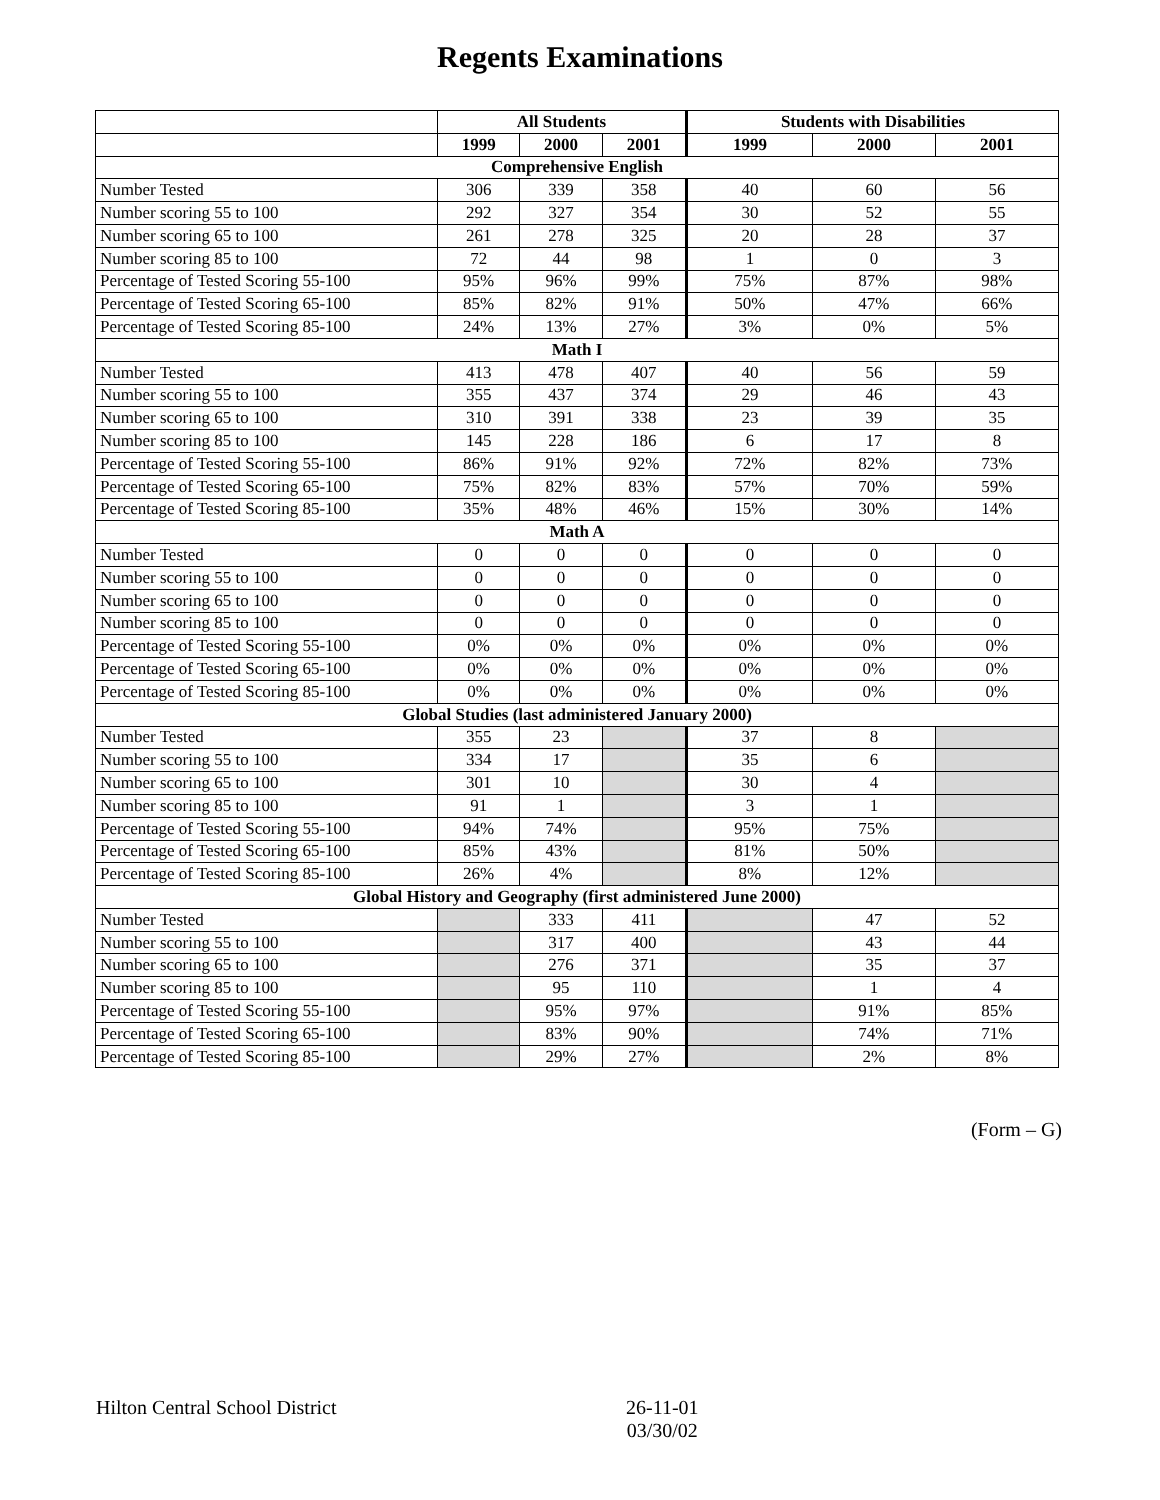Regents Examinations
| | All Students | | | Students with Disabilities | | |
| --- | --- | --- | --- | --- | --- | --- |
| | 1999 | 2000 | 2001 | 1999 | 2000 | 2001 |
| Comprehensive English | | | | | | |
| Number Tested | 306 | 339 | 358 | 40 | 60 | 56 |
| Number scoring 55 to 100 | 292 | 327 | 354 | 30 | 52 | 55 |
| Number scoring 65 to 100 | 261 | 278 | 325 | 20 | 28 | 37 |
| Number scoring 85 to 100 | 72 | 44 | 98 | 1 | 0 | 3 |
| Percentage of Tested Scoring 55-100 | 95% | 96% | 99% | 75% | 87% | 98% |
| Percentage of Tested Scoring 65-100 | 85% | 82% | 91% | 50% | 47% | 66% |
| Percentage of Tested Scoring 85-100 | 24% | 13% | 27% | 3% | 0% | 5% |
| Math I | | | | | | |
| Number Tested | 413 | 478 | 407 | 40 | 56 | 59 |
| Number scoring 55 to 100 | 355 | 437 | 374 | 29 | 46 | 43 |
| Number scoring 65 to 100 | 310 | 391 | 338 | 23 | 39 | 35 |
| Number scoring 85 to 100 | 145 | 228 | 186 | 6 | 17 | 8 |
| Percentage of Tested Scoring 55-100 | 86% | 91% | 92% | 72% | 82% | 73% |
| Percentage of Tested Scoring 65-100 | 75% | 82% | 83% | 57% | 70% | 59% |
| Percentage of Tested Scoring 85-100 | 35% | 48% | 46% | 15% | 30% | 14% |
| Math A | | | | | | |
| Number Tested | 0 | 0 | 0 | 0 | 0 | 0 |
| Number scoring 55 to 100 | 0 | 0 | 0 | 0 | 0 | 0 |
| Number scoring 65 to 100 | 0 | 0 | 0 | 0 | 0 | 0 |
| Number scoring 85 to 100 | 0 | 0 | 0 | 0 | 0 | 0 |
| Percentage of Tested Scoring 55-100 | 0% | 0% | 0% | 0% | 0% | 0% |
| Percentage of Tested Scoring 65-100 | 0% | 0% | 0% | 0% | 0% | 0% |
| Percentage of Tested Scoring 85-100 | 0% | 0% | 0% | 0% | 0% | 0% |
| Global Studies (last administered January 2000) | | | | | | |
| Number Tested | 355 | 23 | | 37 | 8 | |
| Number scoring 55 to 100 | 334 | 17 | | 35 | 6 | |
| Number scoring 65 to 100 | 301 | 10 | | 30 | 4 | |
| Number scoring 85 to 100 | 91 | 1 | | 3 | 1 | |
| Percentage of Tested Scoring 55-100 | 94% | 74% | | 95% | 75% | |
| Percentage of Tested Scoring 65-100 | 85% | 43% | | 81% | 50% | |
| Percentage of Tested Scoring 85-100 | 26% | 4% | | 8% | 12% | |
| Global History and Geography (first administered June 2000) | | | | | | |
| Number Tested | | 333 | 411 | | 47 | 52 |
| Number scoring 55 to 100 | | 317 | 400 | | 43 | 44 |
| Number scoring 65 to 100 | | 276 | 371 | | 35 | 37 |
| Number scoring 85 to 100 | | 95 | 110 | | 1 | 4 |
| Percentage of Tested Scoring 55-100 | | 95% | 97% | | 91% | 85% |
| Percentage of Tested Scoring 65-100 | | 83% | 90% | | 74% | 71% |
| Percentage of Tested Scoring 85-100 | | 29% | 27% | | 2% | 8% |
(Form – G)
Hilton Central School District 26-11-01
03/30/02